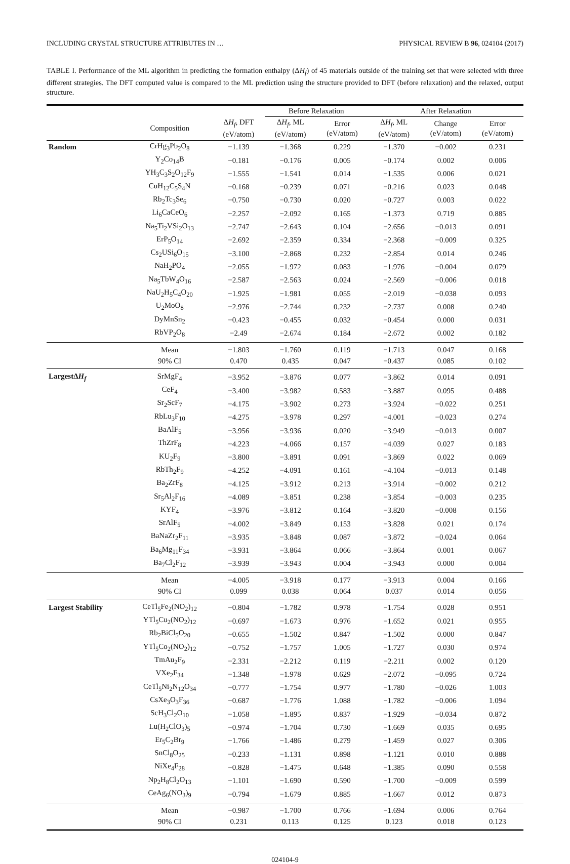INCLUDING CRYSTAL STRUCTURE ATTRIBUTES IN … PHYSICAL REVIEW B 96, 024104 (2017)
TABLE I. Performance of the ML algorithm in predicting the formation enthalpy (ΔH<sub>f</sub>) of 45 materials outside of the training set that were selected with three different strategies. The DFT computed value is compared to the ML prediction using the structure provided to DFT (before relaxation) and the relaxed, output structure.
| | | | Before Relaxation | | After Relaxation | | |
| --- | --- | --- | --- | --- | --- | --- | --- |
| | Composition | Δ H<sub>f</sub> , DFT (eV/atom) | Δ H<sub>f</sub> , ML (eV/atom) | Error (eV/atom) | Δ H<sub>f</sub> , ML (eV/atom) | Change (eV/atom) | Error (eV/atom) |
| Random | CrHg<sub>3</sub>Pb<sub>2</sub>O<sub>8</sub> | −1.139 | −1.368 | 0.229 | −1.370 | −0.002 | 0.231 |
| | Y<sub>2</sub>Co<sub>14</sub>B | −0.181 | −0.176 | 0.005 | −0.174 | 0.002 | 0.006 |
| | YH<sub>3</sub>C<sub>3</sub>S<sub>2</sub>O<sub>12</sub>F<sub>9</sub> | −1.555 | −1.541 | 0.014 | −1.535 | 0.006 | 0.021 |
| | CuH<sub>12</sub>C<sub>5</sub>S<sub>4</sub>N | −0.168 | −0.239 | 0.071 | −0.216 | 0.023 | 0.048 |
| | Rb<sub>2</sub>Tc<sub>3</sub>Se<sub>6</sub> | −0.750 | −0.730 | 0.020 | −0.727 | 0.003 | 0.022 |
| | Li<sub>6</sub>CaCeO<sub>6</sub> | −2.257 | −2.092 | 0.165 | −1.373 | 0.719 | 0.885 |
| | Na<sub>5</sub>Ti<sub>2</sub>VSi<sub>2</sub>O<sub>13</sub> | −2.747 | −2.643 | 0.104 | −2.656 | −0.013 | 0.091 |
| | ErP<sub>5</sub>O<sub>14</sub> | −2.692 | −2.359 | 0.334 | −2.368 | −0.009 | 0.325 |
| | Cs<sub>2</sub>USi<sub>6</sub>O<sub>15</sub> | −3.100 | −2.868 | 0.232 | −2.854 | 0.014 | 0.246 |
| | NaH<sub>2</sub>PO<sub>4</sub> | −2.055 | −1.972 | 0.083 | −1.976 | −0.004 | 0.079 |
| | Na<sub>5</sub>TbW<sub>4</sub>O<sub>16</sub> | −2.587 | −2.563 | 0.024 | −2.569 | −0.006 | 0.018 |
| | NaU<sub>2</sub>H<sub>5</sub>C<sub>4</sub>O<sub>20</sub> | −1.925 | −1.981 | 0.055 | −2.019 | −0.038 | 0.093 |
| | U<sub>2</sub>MoO<sub>8</sub> | −2.976 | −2.744 | 0.232 | −2.737 | 0.008 | 0.240 |
| | DyMnSn<sub>2</sub> | −0.423 | −0.455 | 0.032 | −0.454 | 0.000 | 0.031 |
| | RbVP<sub>2</sub>O<sub>8</sub> | −2.49 | −2.674 | 0.184 | −2.672 | 0.002 | 0.182 |
| | Mean | −1.803 | −1.760 | 0.119 | −1.713 | 0.047 | 0.168 |
| | 90% CI | 0.470 | 0.435 | 0.047 | −0.437 | 0.085 | 0.102 |
| LargestΔ H<sub>f</sub> | SrMgF<sub>4</sub> | −3.952 | −3.876 | 0.077 | −3.862 | 0.014 | 0.091 |
| | CeF<sub>4</sub> | −3.400 | −3.982 | 0.583 | −3.887 | 0.095 | 0.488 |
| | Sr<sub>2</sub>ScF<sub>7</sub> | −4.175 | −3.902 | 0.273 | −3.924 | −0.022 | 0.251 |
| | RbLu<sub>3</sub>F<sub>10</sub> | −4.275 | −3.978 | 0.297 | −4.001 | −0.023 | 0.274 |
| | BaAlF<sub>5</sub> | −3.956 | −3.936 | 0.020 | −3.949 | −0.013 | 0.007 |
| | ThZrF<sub>8</sub> | −4.223 | −4.066 | 0.157 | −4.039 | 0.027 | 0.183 |
| | KU<sub>2</sub>F<sub>9</sub> | −3.800 | −3.891 | 0.091 | −3.869 | 0.022 | 0.069 |
| | RbTh<sub>2</sub>F<sub>9</sub> | −4.252 | −4.091 | 0.161 | −4.104 | −0.013 | 0.148 |
| | Ba<sub>2</sub>ZrF<sub>8</sub> | −4.125 | −3.912 | 0.213 | −3.914 | −0.002 | 0.212 |
| | Sr<sub>5</sub>Al<sub>2</sub>F<sub>16</sub> | −4.089 | −3.851 | 0.238 | −3.854 | −0.003 | 0.235 |
| | KYF<sub>4</sub> | −3.976 | −3.812 | 0.164 | −3.820 | −0.008 | 0.156 |
| | SrAlF<sub>5</sub> | −4.002 | −3.849 | 0.153 | −3.828 | 0.021 | 0.174 |
| | BaNaZr<sub>2</sub>F<sub>11</sub> | −3.935 | −3.848 | 0.087 | −3.872 | −0.024 | 0.064 |
| | Ba<sub>6</sub>Mg<sub>11</sub>F<sub>34</sub> | −3.931 | −3.864 | 0.066 | −3.864 | 0.001 | 0.067 |
| | Ba<sub>7</sub>Cl<sub>2</sub>F<sub>12</sub> | −3.939 | −3.943 | 0.004 | −3.943 | 0.000 | 0.004 |
| | Mean | −4.005 | −3.918 | 0.177 | −3.913 | 0.004 | 0.166 |
| | 90% CI | 0.099 | 0.038 | 0.064 | 0.037 | 0.014 | 0.056 |
| Largest Stability | CeTl<sub>5</sub>Fe<sub>2</sub>(NO<sub>2</sub>)<sub>12</sub> | −0.804 | −1.782 | 0.978 | −1.754 | 0.028 | 0.951 |
| | YTl<sub>5</sub>Cu<sub>2</sub>(NO<sub>2</sub>)<sub>12</sub> | −0.697 | −1.673 | 0.976 | −1.652 | 0.021 | 0.955 |
| | Rb<sub>2</sub>BiCl<sub>5</sub>O<sub>20</sub> | −0.655 | −1.502 | 0.847 | −1.502 | 0.000 | 0.847 |
| | YTl<sub>5</sub>Co<sub>2</sub>(NO<sub>2</sub>)<sub>12</sub> | −0.752 | −1.757 | 1.005 | −1.727 | 0.030 | 0.974 |
| | TmAu<sub>2</sub>F<sub>9</sub> | −2.331 | −2.212 | 0.119 | −2.211 | 0.002 | 0.120 |
| | VXe<sub>2</sub>F<sub>34</sub> | −1.348 | −1.978 | 0.629 | −2.072 | −0.095 | 0.724 |
| | CeTl<sub>5</sub>Ni<sub>2</sub>N<sub>12</sub>O<sub>34</sub> | −0.777 | −1.754 | 0.977 | −1.780 | −0.026 | 1.003 |
| | CsXe<sub>3</sub>O<sub>3</sub>F<sub>36</sub> | −0.687 | −1.776 | 1.088 | −1.782 | −0.006 | 1.094 |
| | ScH<sub>3</sub>Cl<sub>2</sub>O<sub>10</sub> | −1.058 | −1.895 | 0.837 | −1.929 | −0.034 | 0.872 |
| | Lu(H<sub>2</sub>ClO<sub>3</sub>)<sub>5</sub> | −0.974 | −1.704 | 0.730 | −1.669 | 0.035 | 0.695 |
| | Er<sub>5</sub>C<sub>2</sub>Br<sub>9</sub> | −1.766 | −1.486 | 0.279 | −1.459 | 0.027 | 0.306 |
| | SnCl<sub>8</sub>O<sub>25</sub> | −0.233 | −1.131 | 0.898 | −1.121 | 0.010 | 0.888 |
| | NiXe<sub>4</sub>F<sub>28</sub> | −0.828 | −1.475 | 0.648 | −1.385 | 0.090 | 0.558 |
| | Np<sub>2</sub>H<sub>8</sub>Cl<sub>2</sub>O<sub>13</sub> | −1.101 | −1.690 | 0.590 | −1.700 | −0.009 | 0.599 |
| | CeAg<sub>6</sub>(NO<sub>3</sub>)<sub>9</sub> | −0.794 | −1.679 | 0.885 | −1.667 | 0.012 | 0.873 |
| | Mean | −0.987 | −1.700 | 0.766 | −1.694 | 0.006 | 0.764 |
| | 90% CI | 0.231 | 0.113 | 0.125 | 0.123 | 0.018 | 0.123 |
024104-9